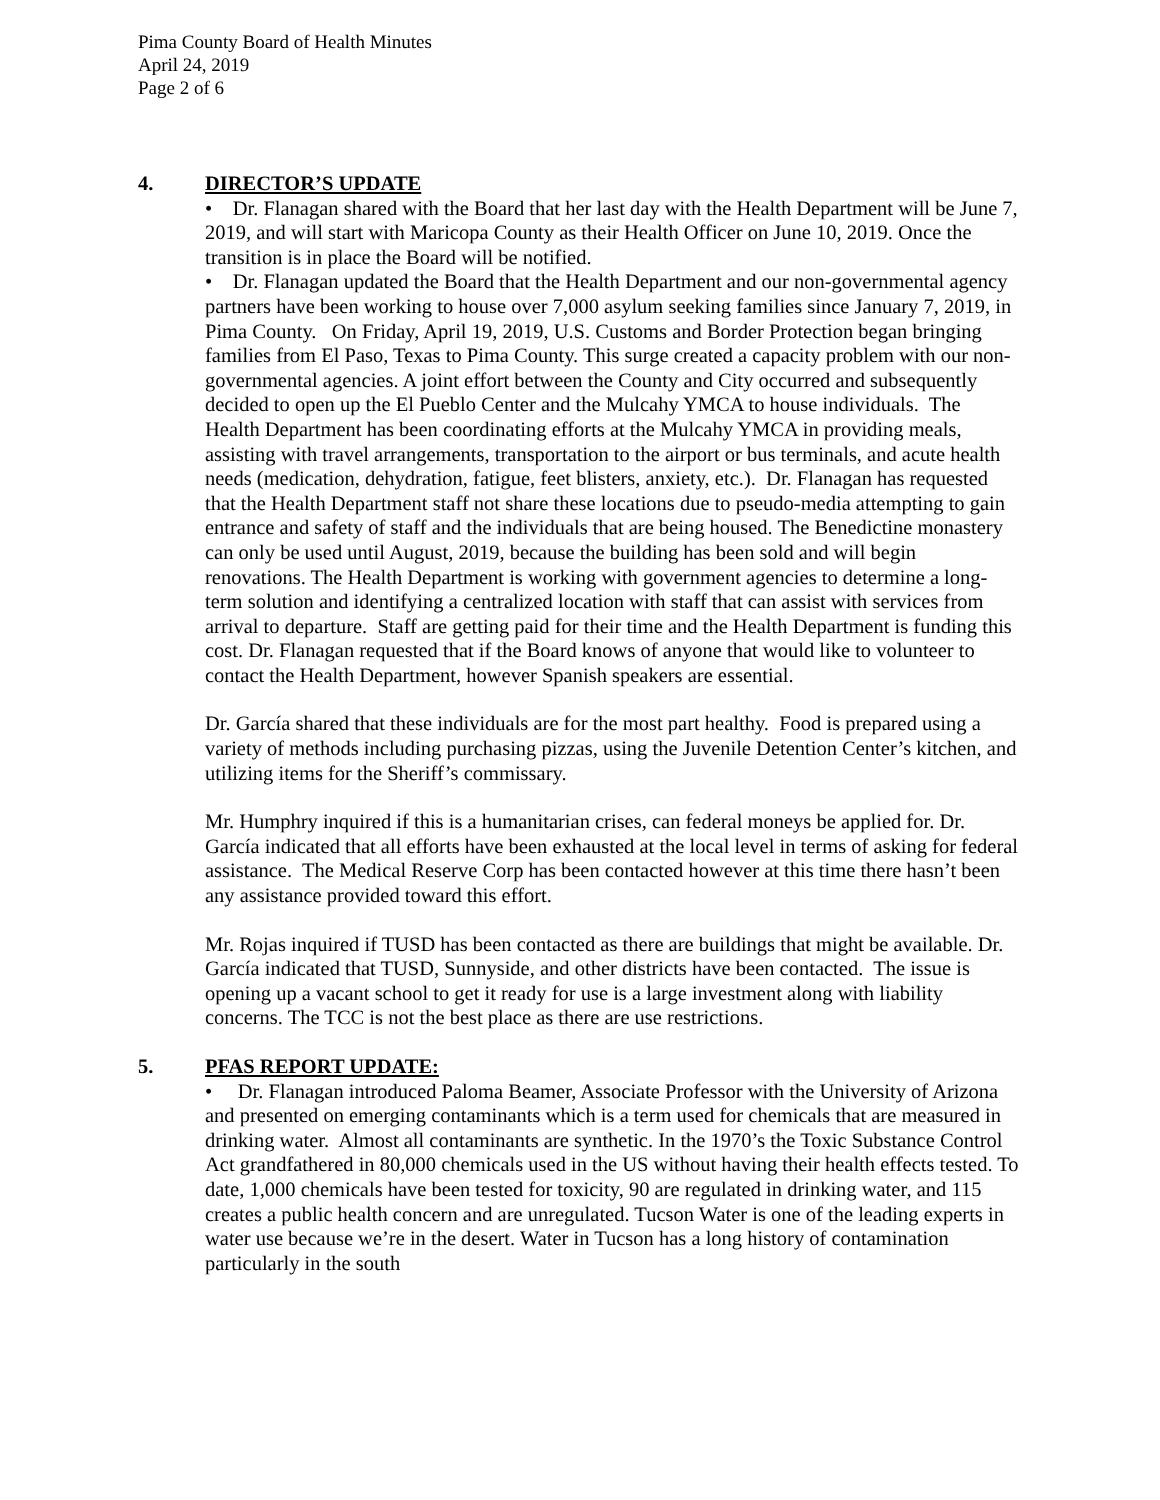Pima County Board of Health Minutes
April 24, 2019
Page 2 of 6
4. DIRECTOR’S UPDATE
• Dr. Flanagan shared with the Board that her last day with the Health Department will be June 7, 2019, and will start with Maricopa County as their Health Officer on June 10, 2019. Once the transition is in place the Board will be notified.
• Dr. Flanagan updated the Board that the Health Department and our non-governmental agency partners have been working to house over 7,000 asylum seeking families since January 7, 2019, in Pima County. On Friday, April 19, 2019, U.S. Customs and Border Protection began bringing families from El Paso, Texas to Pima County. This surge created a capacity problem with our non-governmental agencies. A joint effort between the County and City occurred and subsequently decided to open up the El Pueblo Center and the Mulcahy YMCA to house individuals. The Health Department has been coordinating efforts at the Mulcahy YMCA in providing meals, assisting with travel arrangements, transportation to the airport or bus terminals, and acute health needs (medication, dehydration, fatigue, feet blisters, anxiety, etc.). Dr. Flanagan has requested that the Health Department staff not share these locations due to pseudo-media attempting to gain entrance and safety of staff and the individuals that are being housed. The Benedictine monastery can only be used until August, 2019, because the building has been sold and will begin renovations. The Health Department is working with government agencies to determine a long-term solution and identifying a centralized location with staff that can assist with services from arrival to departure. Staff are getting paid for their time and the Health Department is funding this cost. Dr. Flanagan requested that if the Board knows of anyone that would like to volunteer to contact the Health Department, however Spanish speakers are essential.
Dr. García shared that these individuals are for the most part healthy. Food is prepared using a variety of methods including purchasing pizzas, using the Juvenile Detention Center’s kitchen, and utilizing items for the Sheriff’s commissary.
Mr. Humphry inquired if this is a humanitarian crises, can federal moneys be applied for. Dr. García indicated that all efforts have been exhausted at the local level in terms of asking for federal assistance. The Medical Reserve Corp has been contacted however at this time there hasn’t been any assistance provided toward this effort.
Mr. Rojas inquired if TUSD has been contacted as there are buildings that might be available. Dr. García indicated that TUSD, Sunnyside, and other districts have been contacted. The issue is opening up a vacant school to get it ready for use is a large investment along with liability concerns. The TCC is not the best place as there are use restrictions.
5. PFAS REPORT UPDATE:
• Dr. Flanagan introduced Paloma Beamer, Associate Professor with the University of Arizona and presented on emerging contaminants which is a term used for chemicals that are measured in drinking water. Almost all contaminants are synthetic. In the 1970’s the Toxic Substance Control Act grandfathered in 80,000 chemicals used in the US without having their health effects tested. To date, 1,000 chemicals have been tested for toxicity, 90 are regulated in drinking water, and 115 creates a public health concern and are unregulated. Tucson Water is one of the leading experts in water use because we’re in the desert. Water in Tucson has a long history of contamination particularly in the south